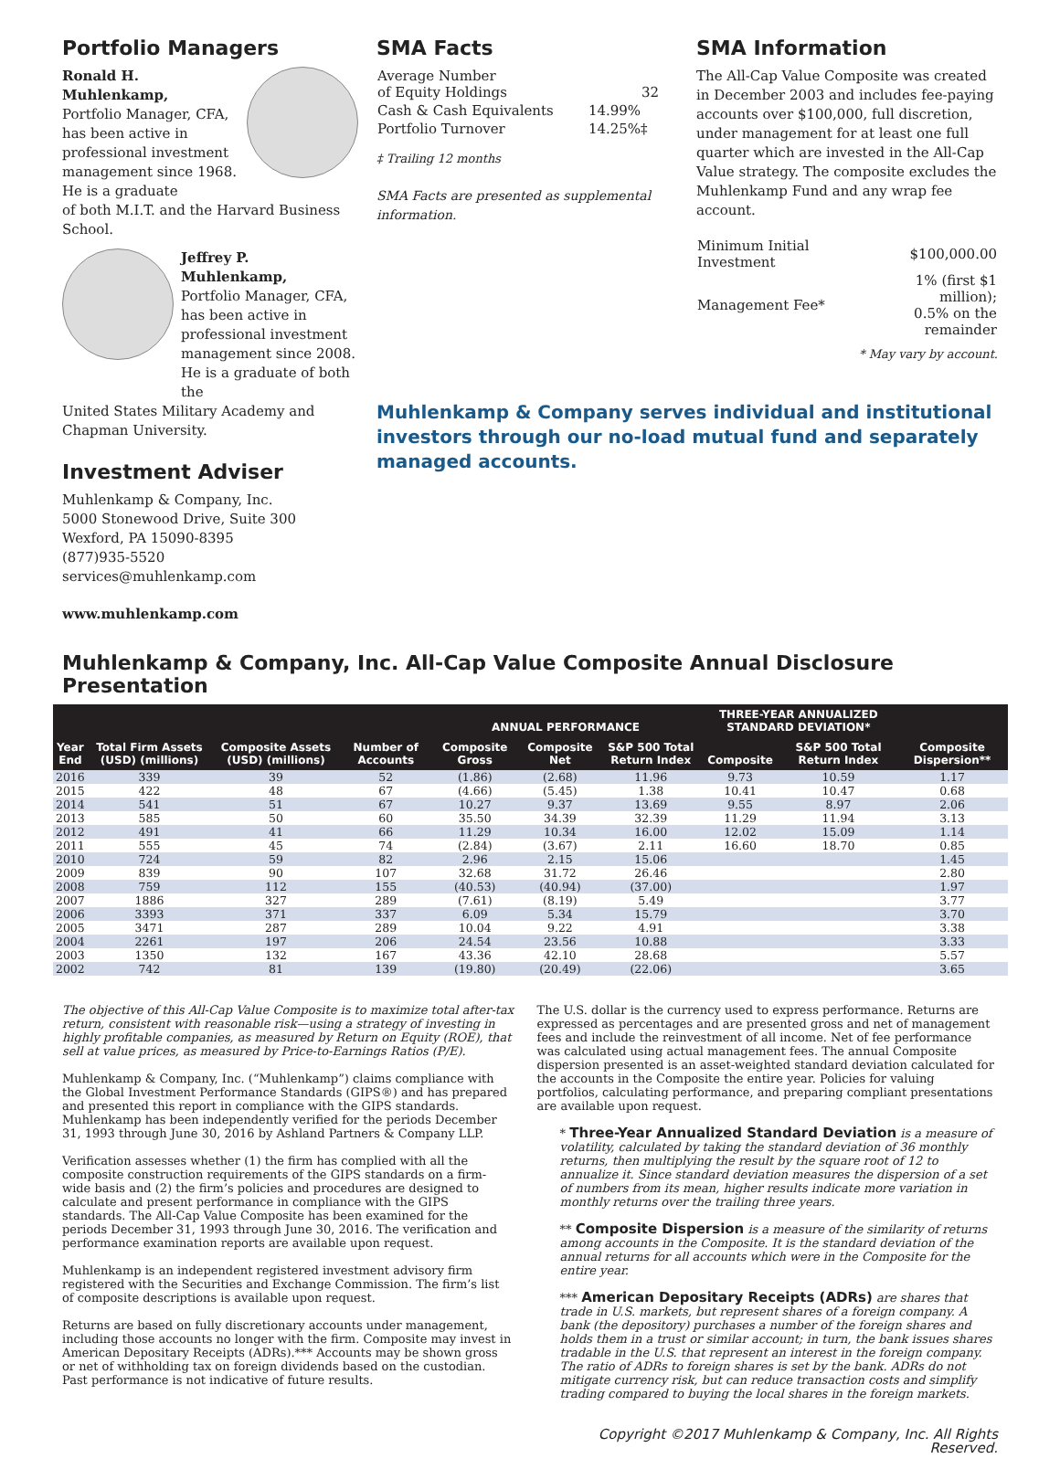Portfolio Managers
Ronald H. Muhlenkamp,
Portfolio Manager, CFA, has been active in professional investment management since 1968. He is a graduate
of both M.I.T. and the Harvard Business School.
Jeffrey P. Muhlenkamp,
Portfolio Manager, CFA, has been active in professional investment management since 2008.
He is a graduate of both the
United States Military Academy and Chapman University.
Investment Adviser
Muhlenkamp & Company, Inc.
5000 Stonewood Drive, Suite 300
Wexford, PA 15090-8395
(877)935-5520
services@muhlenkamp.com
www.muhlenkamp.com
SMA Facts
| Average Number of Equity Holdings | 32 |
| Cash & Cash Equivalents | 14.99% |
| Portfolio Turnover | 14.25%‡ |
‡ Trailing 12 months
SMA Facts are presented as supplemental information.
SMA Information
The All-Cap Value Composite was created in December 2003 and includes fee-paying accounts over $100,000, full discretion, under management for at least one full quarter which are invested in the All-Cap Value strategy. The composite excludes the Muhlenkamp Fund and any wrap fee account.
| Minimum Initial Investment | $100,000.00 |
| Management Fee* | 1% (first $1 million); 0.5% on the remainder |
* May vary by account.
Muhlenkamp & Company serves individual and institutional investors through our no-load mutual fund and separately managed accounts.
Muhlenkamp & Company, Inc. All-Cap Value Composite Annual Disclosure Presentation
| Year End | Total Firm Assets (USD) (millions) | Composite Assets (USD) (millions) | Number of Accounts | ANNUAL PERFORMANCE | | | THREE-YEAR ANNUALIZED STANDARD DEVIATION* | | Composite Dispersion** |
| --- | --- | --- | --- | --- | --- | --- | --- | --- | --- |
| | | | | Composite Gross | Composite Net | S&P 500 Total Return Index | Composite | S&P 500 Total Return Index | |
| 2016 | 339 | 39 | 52 | (1.86) | (2.68) | 11.96 | 9.73 | 10.59 | 1.17 |
| 2015 | 422 | 48 | 67 | (4.66) | (5.45) | 1.38 | 10.41 | 10.47 | 0.68 |
| 2014 | 541 | 51 | 67 | 10.27 | 9.37 | 13.69 | 9.55 | 8.97 | 2.06 |
| 2013 | 585 | 50 | 60 | 35.50 | 34.39 | 32.39 | 11.29 | 11.94 | 3.13 |
| 2012 | 491 | 41 | 66 | 11.29 | 10.34 | 16.00 | 12.02 | 15.09 | 1.14 |
| 2011 | 555 | 45 | 74 | (2.84) | (3.67) | 2.11 | 16.60 | 18.70 | 0.85 |
| 2010 | 724 | 59 | 82 | 2.96 | 2.15 | 15.06 | | | 1.45 |
| 2009 | 839 | 90 | 107 | 32.68 | 31.72 | 26.46 | | | 2.80 |
| 2008 | 759 | 112 | 155 | (40.53) | (40.94) | (37.00) | | | 1.97 |
| 2007 | 1886 | 327 | 289 | (7.61) | (8.19) | 5.49 | | | 3.77 |
| 2006 | 3393 | 371 | 337 | 6.09 | 5.34 | 15.79 | | | 3.70 |
| 2005 | 3471 | 287 | 289 | 10.04 | 9.22 | 4.91 | | | 3.38 |
| 2004 | 2261 | 197 | 206 | 24.54 | 23.56 | 10.88 | | | 3.33 |
| 2003 | 1350 | 132 | 167 | 43.36 | 42.10 | 28.68 | | | 5.57 |
| 2002 | 742 | 81 | 139 | (19.80) | (20.49) | (22.06) | | | 3.65 |
The objective of this All-Cap Value Composite is to maximize total after-tax return, consistent with reasonable risk—using a strategy of investing in highly profitable companies, as measured by Return on Equity (ROE), that sell at value prices, as measured by Price-to-Earnings Ratios (P/E).
Muhlenkamp & Company, Inc. (“Muhlenkamp”) claims compliance with the Global Investment Performance Standards (GIPS®) and has prepared and presented this report in compliance with the GIPS standards. Muhlenkamp has been independently verified for the periods December 31, 1993 through June 30, 2016 by Ashland Partners & Company LLP.
Verification assesses whether (1) the firm has complied with all the composite construction requirements of the GIPS standards on a firm-wide basis and (2) the firm’s policies and procedures are designed to calculate and present performance in compliance with the GIPS standards. The All-Cap Value Composite has been examined for the periods December 31, 1993 through June 30, 2016. The verification and performance examination reports are available upon request.
Muhlenkamp is an independent registered investment advisory firm registered with the Securities and Exchange Commission. The firm’s list of composite descriptions is available upon request.
Returns are based on fully discretionary accounts under management, including those accounts no longer with the firm. Composite may invest in American Depositary Receipts (ADRs).*** Accounts may be shown gross or net of withholding tax on foreign dividends based on the custodian. Past performance is not indicative of future results.
The U.S. dollar is the currency used to express performance. Returns are expressed as percentages and are presented gross and net of management fees and include the reinvestment of all income. Net of fee performance was calculated using actual management fees. The annual Composite dispersion presented is an asset-weighted standard deviation calculated for the accounts in the Composite the entire year. Policies for valuing portfolios, calculating performance, and preparing compliant presentations are available upon request.
* Three-Year Annualized Standard Deviation is a measure of volatility, calculated by taking the standard deviation of 36 monthly returns, then multiplying the result by the square root of 12 to annualize it. Since standard deviation measures the dispersion of a set of numbers from its mean, higher results indicate more variation in monthly returns over the trailing three years.
** Composite Dispersion is a measure of the similarity of returns among accounts in the Composite. It is the standard deviation of the annual returns for all accounts which were in the Composite for the entire year.
*** American Depositary Receipts (ADRs) are shares that trade in U.S. markets, but represent shares of a foreign company. A bank (the depository) purchases a number of the foreign shares and holds them in a trust or similar account; in turn, the bank issues shares tradable in the U.S. that represent an interest in the foreign company. The ratio of ADRs to foreign shares is set by the bank. ADRs do not mitigate currency risk, but can reduce transaction costs and simplify trading compared to buying the local shares in the foreign markets.
Copyright ©2017 Muhlenkamp & Company, Inc. All Rights Reserved.